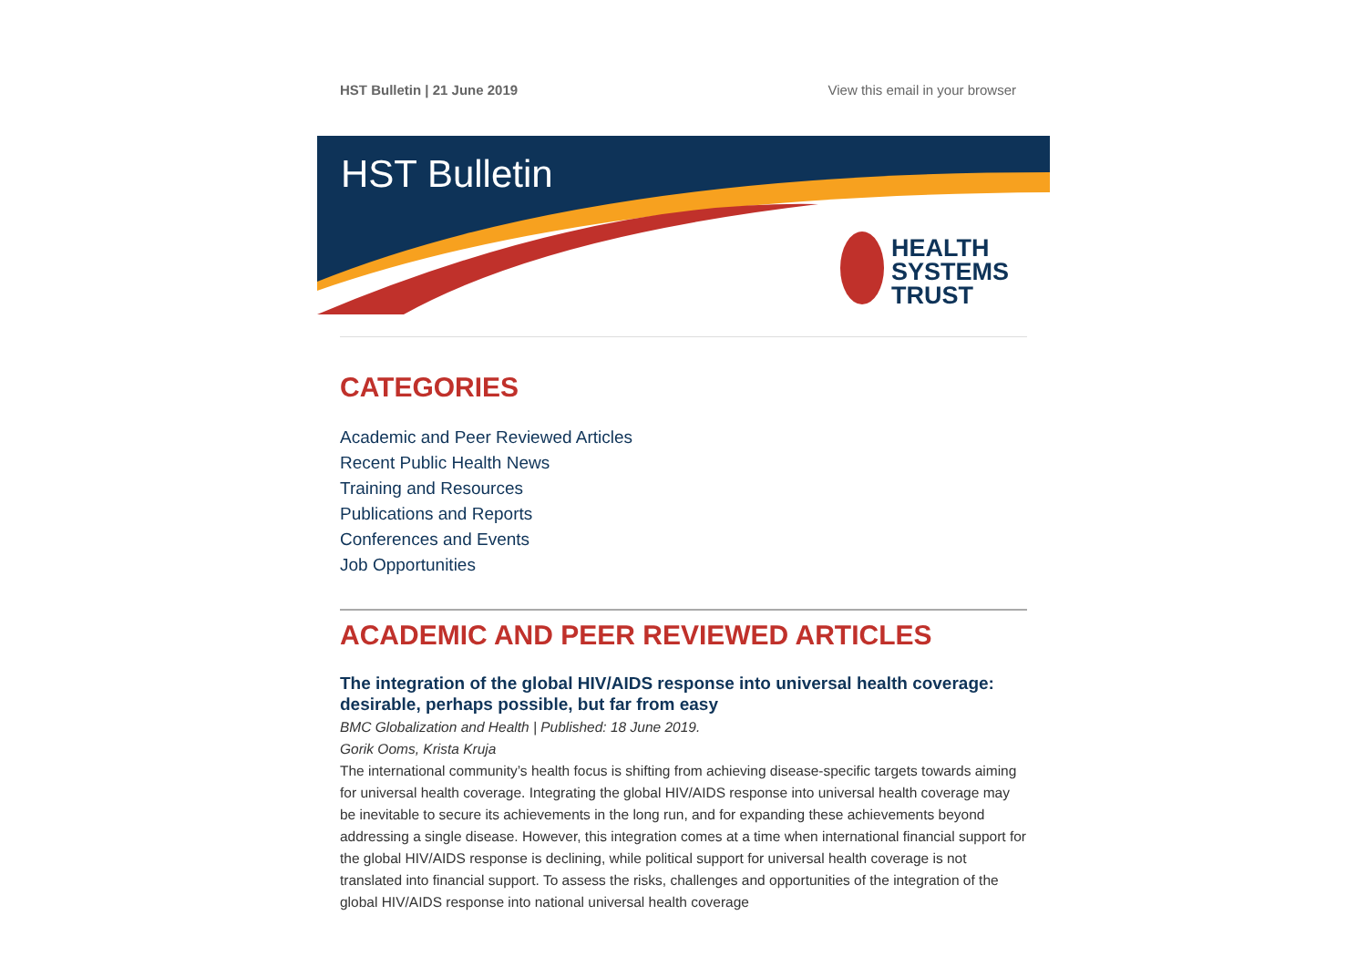HST Bulletin | 21 June 2019 View this email in your browser
HST Bulletin
HEALTH
SYSTEMS
TRUST
CATEGORIES
Academic and Peer Reviewed Articles
Recent Public Health News
Training and Resources
Publications and Reports
Conferences and Events
Job Opportunities
ACADEMIC AND PEER REVIEWED ARTICLES
The integration of the global HIV/AIDS response into universal health coverage: desirable, perhaps possible, but far from easy
BMC Globalization and Health | Published: 18 June 2019.
Gorik Ooms, Krista Kruja
The international community’s health focus is shifting from achieving disease-specific targets towards aiming for universal health coverage. Integrating the global HIV/AIDS response into universal health coverage may be inevitable to secure its achievements in the long run, and for expanding these achievements beyond addressing a single disease. However, this integration comes at a time when international financial support for the global HIV/AIDS response is declining, while political support for universal health coverage is not translated into financial support. To assess the risks, challenges and opportunities of the integration of the global HIV/AIDS response into national universal health coverage